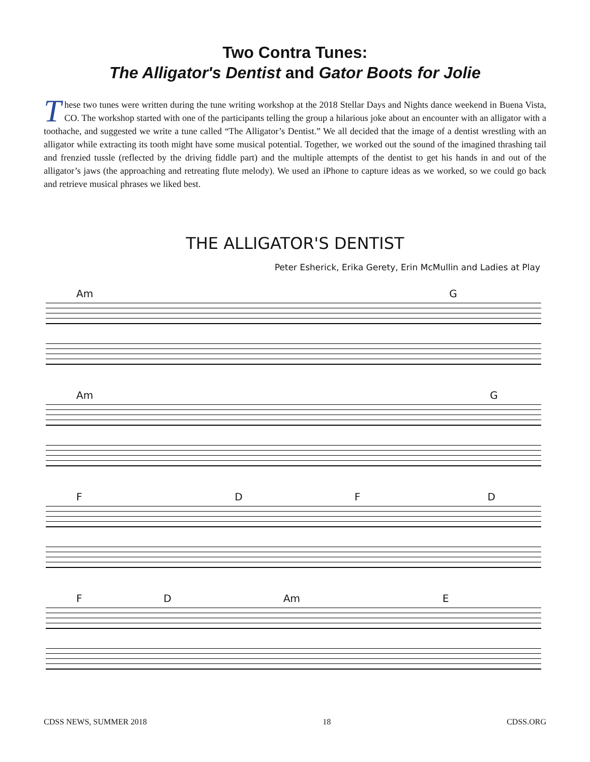Two Contra Tunes:
The Alligator's Dentist and Gator Boots for Jolie
These two tunes were written during the tune writing workshop at the 2018 Stellar Days and Nights dance weekend in Buena Vista, CO. The workshop started with one of the participants telling the group a hilarious joke about an encounter with an alligator with a toothache, and suggested we write a tune called “The Alligator’s Dentist.” We all decided that the image of a dentist wrestling with an alligator while extracting its tooth might have some musical potential. Together, we worked out the sound of the imagined thrashing tail and frenzied tussle (reflected by the driving fiddle part) and the multiple attempts of the dentist to get his hands in and out of the alligator’s jaws (the approaching and retreating flute melody). We used an iPhone to capture ideas as we worked, so we could go back and retrieve musical phrases we liked best.
THE ALLIGATOR'S DENTIST
Peter Esherick, Erika Gerety, Erin McMullin and Ladies at Play
Am G
Am G
FDFD
FD Am E
CDSS NEWS, SUMMER 2018 18 CDSS.ORG